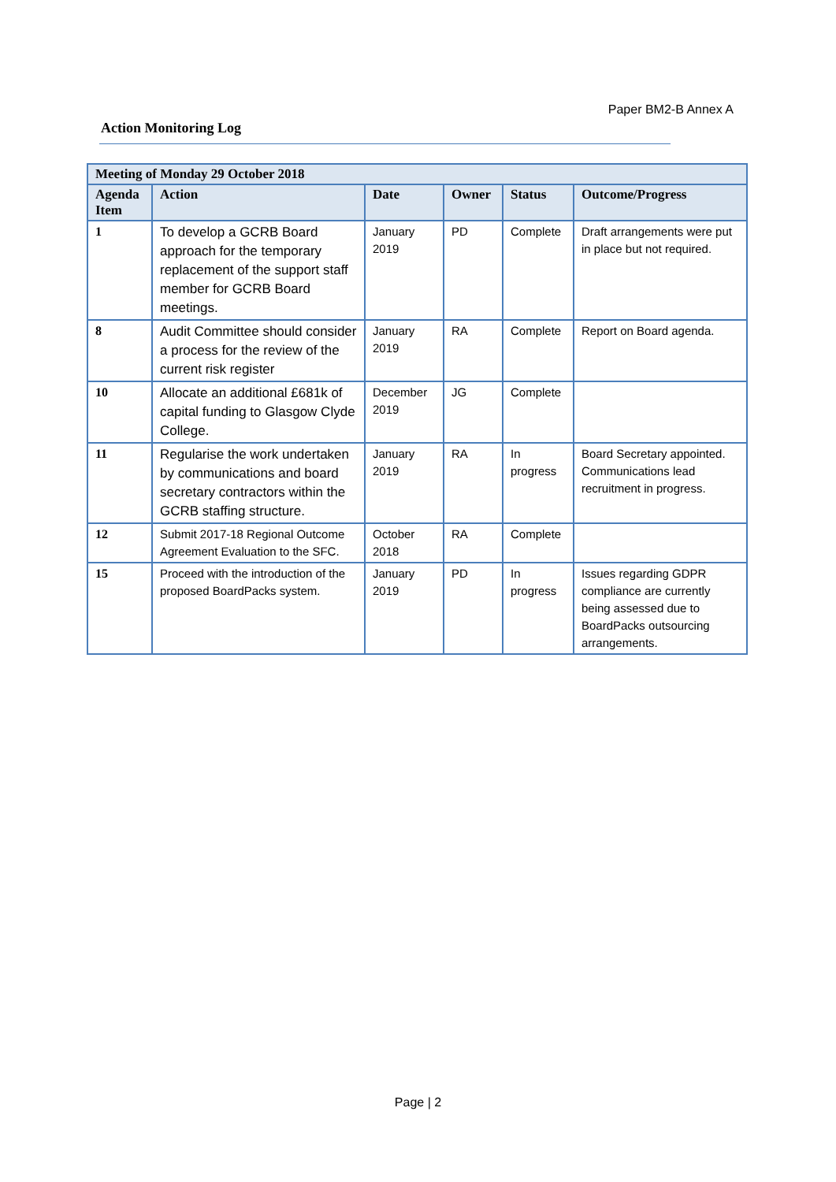Paper BM2-B Annex A
Action Monitoring Log
| Meeting of Monday 29 October 2018 | | | | | |
| --- | --- | --- | --- | --- | --- |
| Agenda Item | Action | Date | Owner | Status | Outcome/Progress |
| 1 | To develop a GCRB Board approach for the temporary replacement of the support staff member for GCRB Board meetings. | January 2019 | PD | Complete | Draft arrangements were put in place but not required. |
| 8 | Audit Committee should consider a process for the review of the current risk register | January 2019 | RA | Complete | Report on Board agenda. |
| 10 | Allocate an additional £681k of capital funding to Glasgow Clyde College. | December 2019 | JG | Complete | |
| 11 | Regularise the work undertaken by communications and board secretary contractors within the GCRB staffing structure. | January 2019 | RA | In progress | Board Secretary appointed. Communications lead recruitment in progress. |
| 12 | Submit 2017-18 Regional Outcome Agreement Evaluation to the SFC. | October 2018 | RA | Complete | |
| 15 | Proceed with the introduction of the proposed BoardPacks system. | January 2019 | PD | In progress | Issues regarding GDPR compliance are currently being assessed due to BoardPacks outsourcing arrangements. |
Page | 2